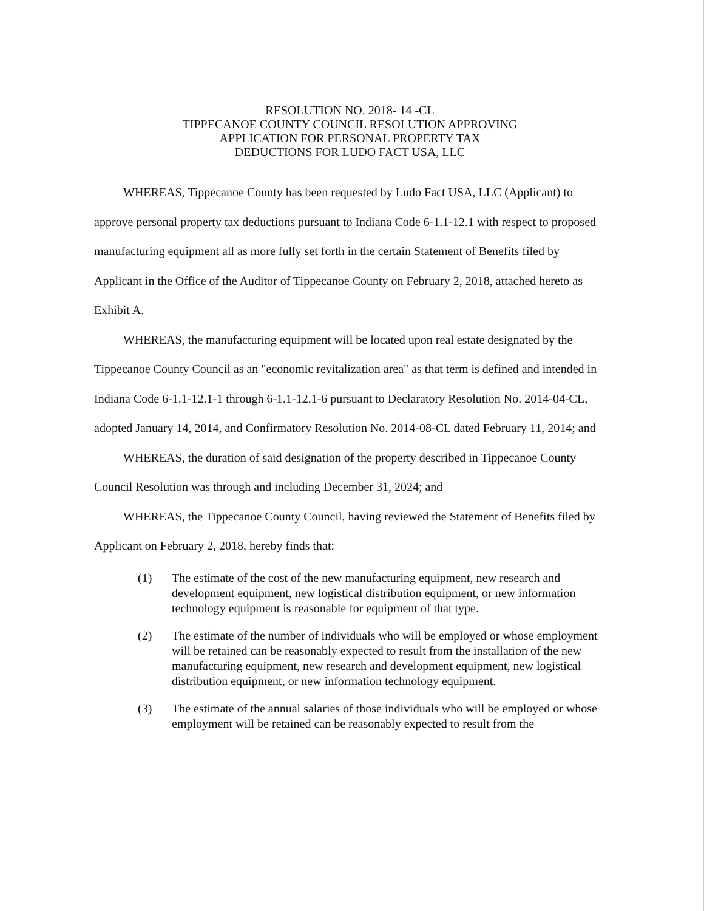RESOLUTION NO. 2018- 14 -CL
TIPPECANOE COUNTY COUNCIL RESOLUTION APPROVING
APPLICATION FOR PERSONAL PROPERTY TAX
DEDUCTIONS FOR LUDO FACT USA, LLC
WHEREAS, Tippecanoe County has been requested by Ludo Fact USA, LLC (Applicant) to approve personal property tax deductions pursuant to Indiana Code 6-1.1-12.1 with respect to proposed manufacturing equipment all as more fully set forth in the certain Statement of Benefits filed by Applicant in the Office of the Auditor of Tippecanoe County on February 2, 2018, attached hereto as Exhibit A.
WHEREAS, the manufacturing equipment will be located upon real estate designated by the Tippecanoe County Council as an "economic revitalization area" as that term is defined and intended in Indiana Code 6-1.1-12.1-1 through 6-1.1-12.1-6 pursuant to Declaratory Resolution No. 2014-04-CL, adopted January 14, 2014, and Confirmatory Resolution No. 2014-08-CL dated February 11, 2014; and
WHEREAS, the duration of said designation of the property described in Tippecanoe County Council Resolution was through and including December 31, 2024; and
WHEREAS, the Tippecanoe County Council, having reviewed the Statement of Benefits filed by Applicant on February 2, 2018, hereby finds that:
(1) The estimate of the cost of the new manufacturing equipment, new research and development equipment, new logistical distribution equipment, or new information technology equipment is reasonable for equipment of that type.
(2) The estimate of the number of individuals who will be employed or whose employment will be retained can be reasonably expected to result from the installation of the new manufacturing equipment, new research and development equipment, new logistical distribution equipment, or new information technology equipment.
(3) The estimate of the annual salaries of those individuals who will be employed or whose employment will be retained can be reasonably expected to result from the